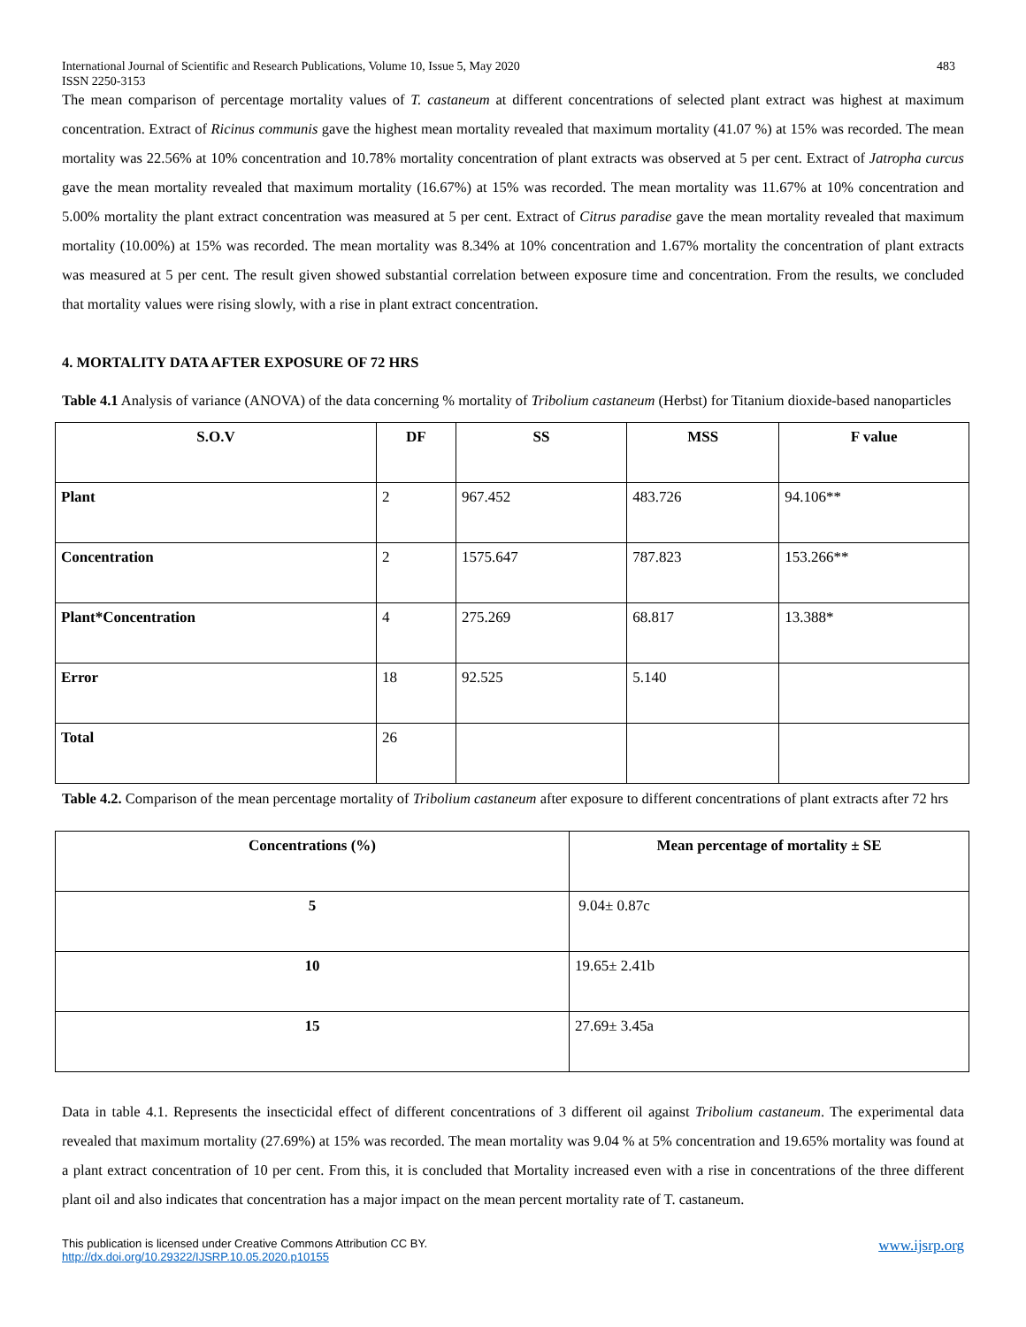International Journal of Scientific and Research Publications, Volume 10, Issue 5, May 2020
ISSN 2250-3153 483
The mean comparison of percentage mortality values of T. castaneum at different concentrations of selected plant extract was highest at maximum concentration. Extract of Ricinus communis gave the highest mean mortality revealed that maximum mortality (41.07 %) at 15% was recorded. The mean mortality was 22.56% at 10% concentration and 10.78% mortality concentration of plant extracts was observed at 5 per cent. Extract of Jatropha curcus gave the mean mortality revealed that maximum mortality (16.67%) at 15% was recorded. The mean mortality was 11.67% at 10% concentration and 5.00% mortality the plant extract concentration was measured at 5 per cent. Extract of Citrus paradise gave the mean mortality revealed that maximum mortality (10.00%) at 15% was recorded. The mean mortality was 8.34% at 10% concentration and 1.67% mortality the concentration of plant extracts was measured at 5 per cent. The result given showed substantial correlation between exposure time and concentration. From the results, we concluded that mortality values were rising slowly, with a rise in plant extract concentration.
4. MORTALITY DATA AFTER EXPOSURE OF 72 HRS
Table 4.1 Analysis of variance (ANOVA) of the data concerning % mortality of Tribolium castaneum (Herbst) for Titanium dioxide-based nanoparticles
| S.O.V | DF | SS | MSS | F value |
| --- | --- | --- | --- | --- |
| Plant | 2 | 967.452 | 483.726 | 94.106** |
| Concentration | 2 | 1575.647 | 787.823 | 153.266** |
| Plant*Concentration | 4 | 275.269 | 68.817 | 13.388* |
| Error | 18 | 92.525 | 5.140 | |
| Total | 26 | | | |
Table 4.2. Comparison of the mean percentage mortality of Tribolium castaneum after exposure to different concentrations of plant extracts after 72 hrs
| Concentrations (%) | Mean percentage of mortality ± SE |
| --- | --- |
| 5 | 9.04± 0.87c |
| 10 | 19.65± 2.41b |
| 15 | 27.69± 3.45a |
Data in table 4.1. Represents the insecticidal effect of different concentrations of 3 different oil against Tribolium castaneum. The experimental data revealed that maximum mortality (27.69%) at 15% was recorded. The mean mortality was 9.04 % at 5% concentration and 19.65% mortality was found at a plant extract concentration of 10 per cent. From this, it is concluded that Mortality increased even with a rise in concentrations of the three different plant oil and also indicates that concentration has a major impact on the mean percent mortality rate of T. castaneum.
This publication is licensed under Creative Commons Attribution CC BY.
http://dx.doi.org/10.29322/IJSRP.10.05.2020.p10155 www.ijsrp.org